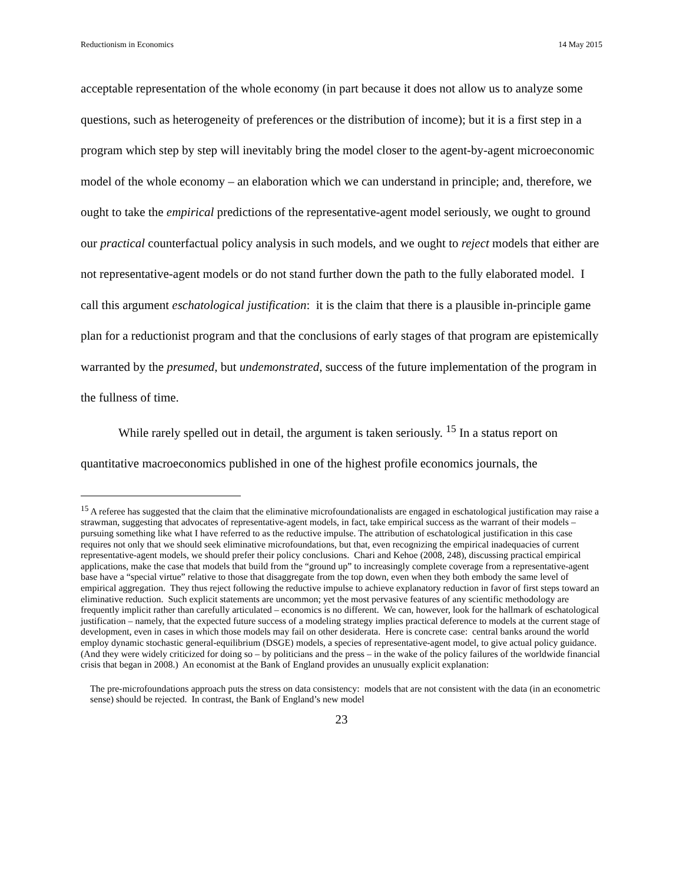Reductionism in Economics 14 May 2015
acceptable representation of the whole economy (in part because it does not allow us to analyze some questions, such as heterogeneity of preferences or the distribution of income); but it is a first step in a program which step by step will inevitably bring the model closer to the agent-by-agent microeconomic model of the whole economy – an elaboration which we can understand in principle; and, therefore, we ought to take the empirical predictions of the representative-agent model seriously, we ought to ground our practical counterfactual policy analysis in such models, and we ought to reject models that either are not representative-agent models or do not stand further down the path to the fully elaborated model. I call this argument eschatological justification: it is the claim that there is a plausible in-principle game plan for a reductionist program and that the conclusions of early stages of that program are epistemically warranted by the presumed, but undemonstrated, success of the future implementation of the program in the fullness of time.
While rarely spelled out in detail, the argument is taken seriously. <sup>15</sup> In a status report on quantitative macroeconomics published in one of the highest profile economics journals, the
<sup>15</sup> A referee has suggested that the claim that the eliminative microfoundationalists are engaged in eschatological justification may raise a strawman, suggesting that advocates of representative-agent models, in fact, take empirical success as the warrant of their models – pursuing something like what I have referred to as the reductive impulse. The attribution of eschatological justification in this case requires not only that we should seek eliminative microfoundations, but that, even recognizing the empirical inadequacies of current representative-agent models, we should prefer their policy conclusions. Chari and Kehoe (2008, 248), discussing practical empirical applications, make the case that models that build from the “ground up” to increasingly complete coverage from a representative-agent base have a “special virtue” relative to those that disaggregate from the top down, even when they both embody the same level of empirical aggregation. They thus reject following the reductive impulse to achieve explanatory reduction in favor of first steps toward an eliminative reduction. Such explicit statements are uncommon; yet the most pervasive features of any scientific methodology are frequently implicit rather than carefully articulated – economics is no different. We can, however, look for the hallmark of eschatological justification – namely, that the expected future success of a modeling strategy implies practical deference to models at the current stage of development, even in cases in which those models may fail on other desiderata. Here is concrete case: central banks around the world employ dynamic stochastic general-equilibrium (DSGE) models, a species of representative-agent model, to give actual policy guidance. (And they were widely criticized for doing so – by politicians and the press – in the wake of the policy failures of the worldwide financial crisis that began in 2008.) An economist at the Bank of England provides an unusually explicit explanation:
The pre-microfoundations approach puts the stress on data consistency: models that are not consistent with the data (in an econometric sense) should be rejected. In contrast, the Bank of England’s new model
23